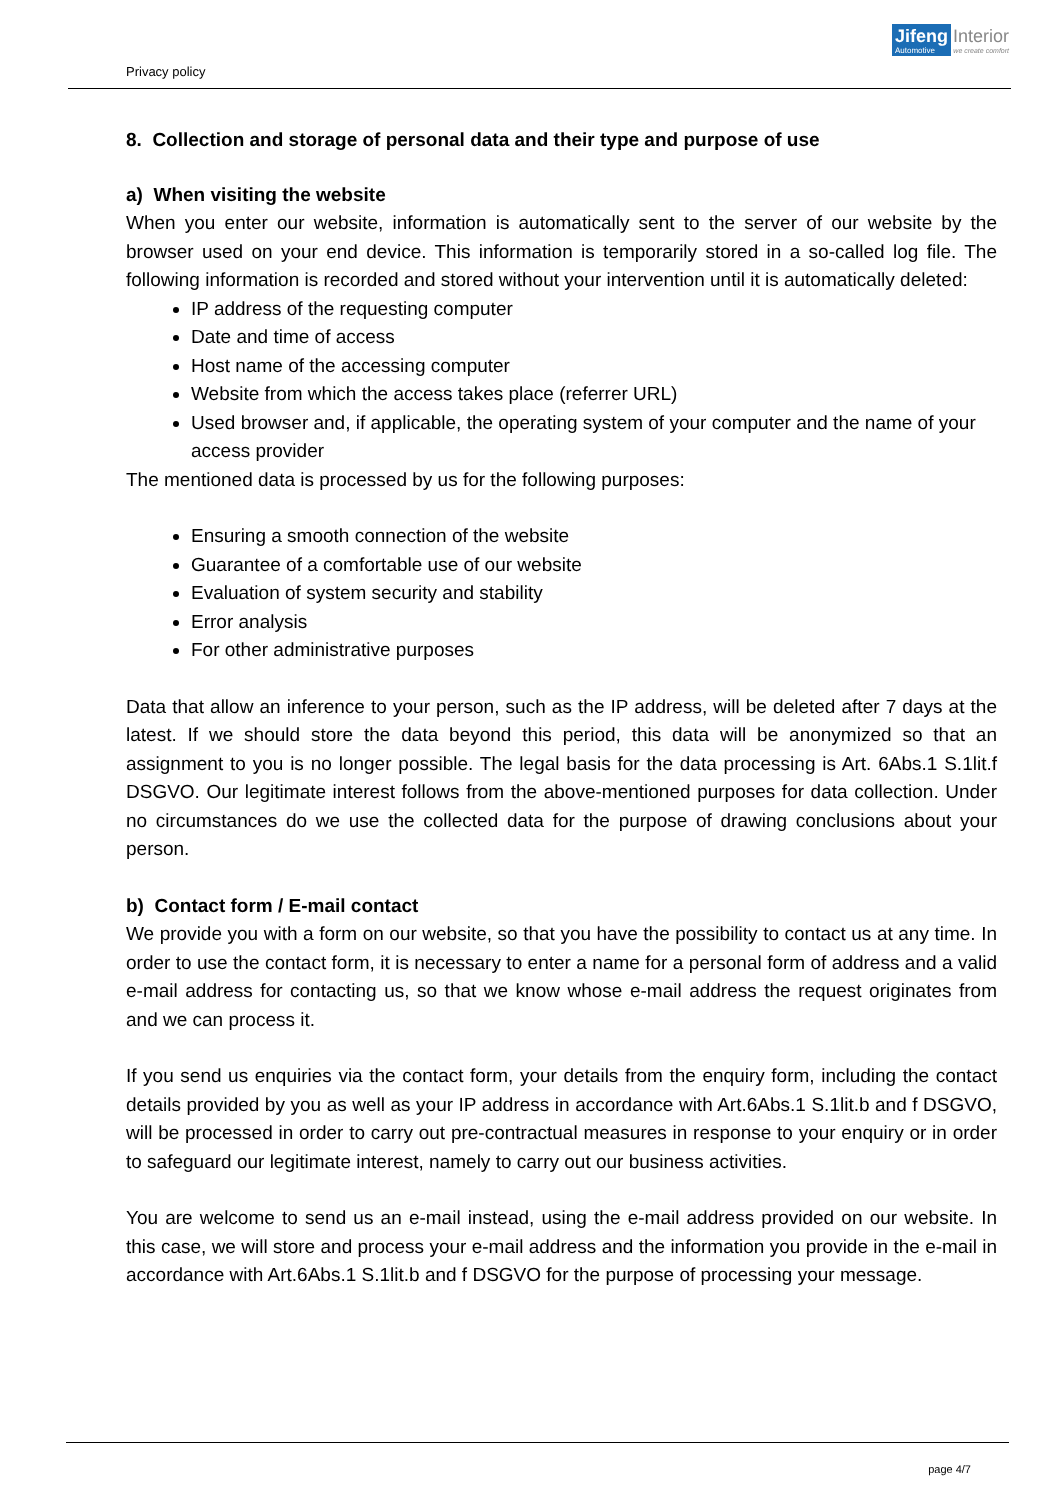Privacy policy
Jifeng
Automotive
Interior
we create comfort
8. Collection and storage of personal data and their type and purpose of use
a) When visiting the website
When you enter our website, information is automatically sent to the server of our website by the browser used on your end device. This information is temporarily stored in a so-called log file. The following information is recorded and stored without your intervention until it is automatically deleted:
IP address of the requesting computer
Date and time of access
Host name of the accessing computer
Website from which the access takes place (referrer URL)
Used browser and, if applicable, the operating system of your computer and the name of your access provider
The mentioned data is processed by us for the following purposes:
Ensuring a smooth connection of the website
Guarantee of a comfortable use of our website
Evaluation of system security and stability
Error analysis
For other administrative purposes
Data that allow an inference to your person, such as the IP address, will be deleted after 7 days at the latest. If we should store the data beyond this period, this data will be anonymized so that an assignment to you is no longer possible. The legal basis for the data processing is Art. 6Abs.1 S.1lit.f DSGVO. Our legitimate interest follows from the above-mentioned purposes for data collection. Under no circumstances do we use the collected data for the purpose of drawing conclusions about your person.
b) Contact form / E-mail contact
We provide you with a form on our website, so that you have the possibility to contact us at any time. In order to use the contact form, it is necessary to enter a name for a personal form of address and a valid e-mail address for contacting us, so that we know whose e-mail address the request originates from and we can process it.
If you send us enquiries via the contact form, your details from the enquiry form, including the contact details provided by you as well as your IP address in accordance with Art.6Abs.1 S.1lit.b and f DSGVO, will be processed in order to carry out pre-contractual measures in response to your enquiry or in order to safeguard our legitimate interest, namely to carry out our business activities.
You are welcome to send us an e-mail instead, using the e-mail address provided on our website. In this case, we will store and process your e-mail address and the information you provide in the e-mail in accordance with Art.6Abs.1 S.1lit.b and f DSGVO for the purpose of processing your message.
page 4/7